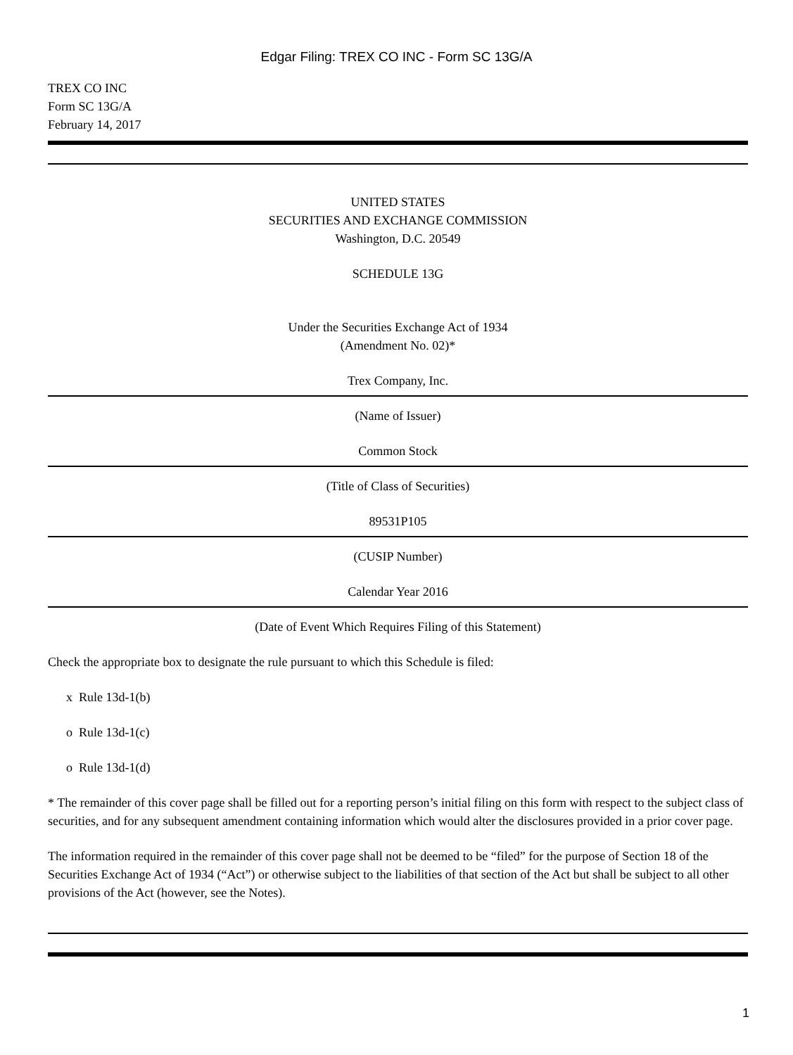Edgar Filing: TREX CO INC - Form SC 13G/A
TREX CO INC
Form SC 13G/A
February 14, 2017
UNITED STATES
SECURITIES AND EXCHANGE COMMISSION
Washington, D.C. 20549
SCHEDULE 13G
Under the Securities Exchange Act of 1934
(Amendment No. 02)*
Trex Company, Inc.
(Name of Issuer)
Common Stock
(Title of Class of Securities)
89531P105
(CUSIP Number)
Calendar Year 2016
(Date of Event Which Requires Filing of this Statement)
Check the appropriate box to designate the rule pursuant to which this Schedule is filed:
x Rule 13d-1(b)
o Rule 13d-1(c)
o Rule 13d-1(d)
* The remainder of this cover page shall be filled out for a reporting person’s initial filing on this form with respect to the subject class of securities, and for any subsequent amendment containing information which would alter the disclosures provided in a prior cover page.
The information required in the remainder of this cover page shall not be deemed to be “filed” for the purpose of Section 18 of the Securities Exchange Act of 1934 (“Act”) or otherwise subject to the liabilities of that section of the Act but shall be subject to all other provisions of the Act (however, see the Notes).
1